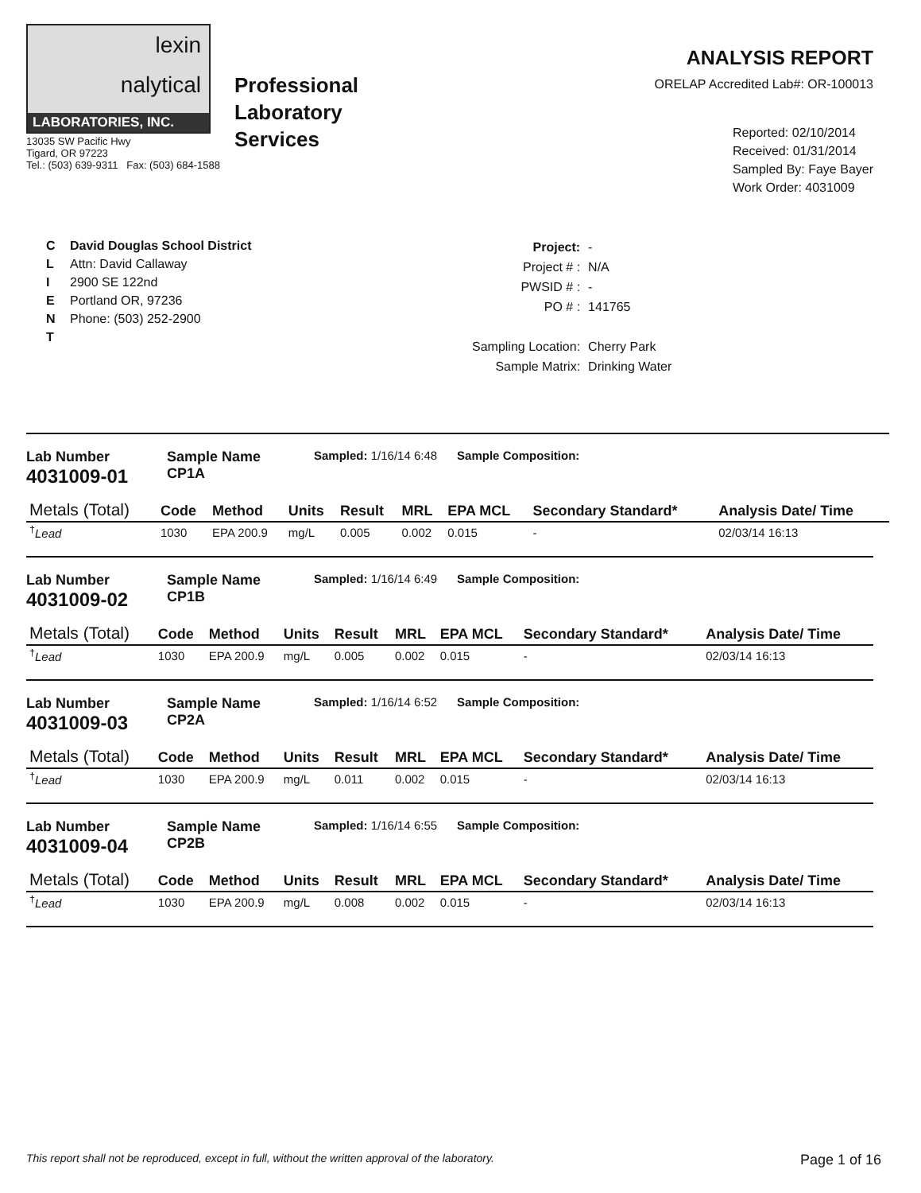lexin
nalytical
LABORATORIES, INC.
13035 SW Pacific Hwy
Tigard, OR 97223
Tel.: (503) 639-9311 Fax: (503) 684-1588
Professional
Laboratory
Services
ANALYSIS REPORT
ORELAP Accredited Lab#: OR-100013
Reported: 02/10/2014
Received: 01/31/2014
Sampled By: Faye Bayer
Work Order: 4031009
C
L
I
E
N
T
David Douglas School District
Attn: David Callaway
2900 SE 122nd
Portland OR, 97236
Phone: (503) 252-2900
| Project: | - |
| Project # : | N/A |
| PWSID # : | - |
| PO # : | 141765 |
| Sampling Location: | Cherry Park |
| Sample Matrix: | Drinking Water |
Lab Number
4031009-01
Sample Name
CP1A
Sampled: 1/16/14 6:48 Sample Composition:
| Metals (Total) | Code | Method | Units | Result | MRL | EPA MCL | Secondary Standard* | Analysis Date/ Time |
| --- | --- | --- | --- | --- | --- | --- | --- | --- |
| <sup>†</sup> Lead | 1030 | EPA 200.9 | mg/L | 0.005 | 0.002 | 0.015 | - | 02/03/14 16:13 |
Lab Number
4031009-02
Sample Name
CP1B
Sampled: 1/16/14 6:49 Sample Composition:
| Metals (Total) | Code | Method | Units | Result | MRL | EPA MCL | Secondary Standard* | Analysis Date/ Time |
| --- | --- | --- | --- | --- | --- | --- | --- | --- |
| <sup>†</sup> Lead | 1030 | EPA 200.9 | mg/L | 0.005 | 0.002 | 0.015 | - | 02/03/14 16:13 |
Lab Number
4031009-03
Sample Name
CP2A
Sampled: 1/16/14 6:52 Sample Composition:
| Metals (Total) | Code | Method | Units | Result | MRL | EPA MCL | Secondary Standard* | Analysis Date/ Time |
| --- | --- | --- | --- | --- | --- | --- | --- | --- |
| <sup>†</sup> Lead | 1030 | EPA 200.9 | mg/L | 0.011 | 0.002 | 0.015 | - | 02/03/14 16:13 |
Lab Number
4031009-04
Sample Name
CP2B
Sampled: 1/16/14 6:55 Sample Composition:
| Metals (Total) | Code | Method | Units | Result | MRL | EPA MCL | Secondary Standard* | Analysis Date/ Time |
| --- | --- | --- | --- | --- | --- | --- | --- | --- |
| <sup>†</sup> Lead | 1030 | EPA 200.9 | mg/L | 0.008 | 0.002 | 0.015 | - | 02/03/14 16:13 |
This report shall not be reproduced, except in full, without the written approval of the laboratory. Page 1 of 16